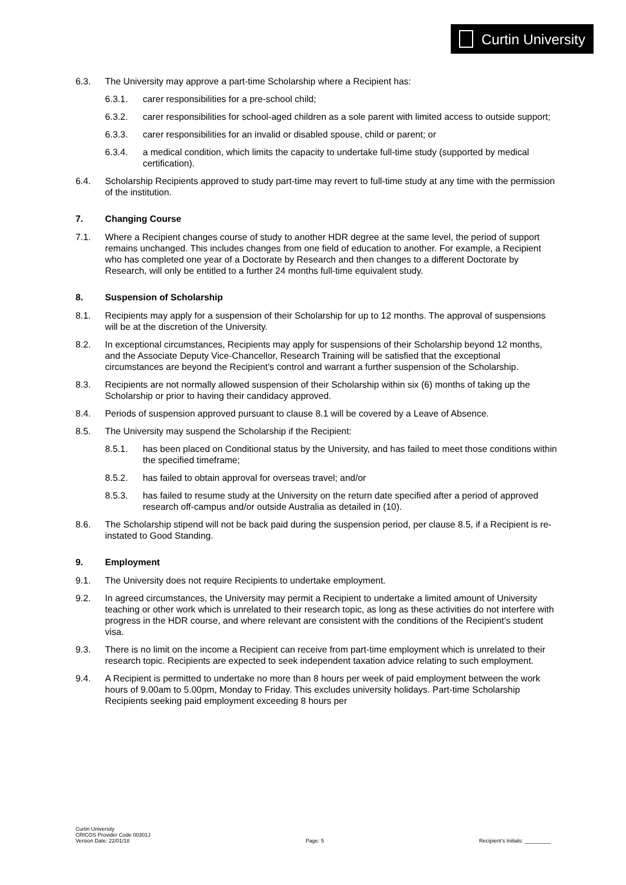Curtin University
6.3. The University may approve a part-time Scholarship where a Recipient has:
6.3.1. carer responsibilities for a pre-school child;
6.3.2. carer responsibilities for school-aged children as a sole parent with limited access to outside support;
6.3.3. carer responsibilities for an invalid or disabled spouse, child or parent; or
6.3.4. a medical condition, which limits the capacity to undertake full-time study (supported by medical certification).
6.4. Scholarship Recipients approved to study part-time may revert to full-time study at any time with the permission of the institution.
7. Changing Course
7.1. Where a Recipient changes course of study to another HDR degree at the same level, the period of support remains unchanged. This includes changes from one field of education to another. For example, a Recipient who has completed one year of a Doctorate by Research and then changes to a different Doctorate by Research, will only be entitled to a further 24 months full-time equivalent study.
8. Suspension of Scholarship
8.1. Recipients may apply for a suspension of their Scholarship for up to 12 months. The approval of suspensions will be at the discretion of the University.
8.2. In exceptional circumstances, Recipients may apply for suspensions of their Scholarship beyond 12 months, and the Associate Deputy Vice-Chancellor, Research Training will be satisfied that the exceptional circumstances are beyond the Recipient’s control and warrant a further suspension of the Scholarship.
8.3. Recipients are not normally allowed suspension of their Scholarship within six (6) months of taking up the Scholarship or prior to having their candidacy approved.
8.4. Periods of suspension approved pursuant to clause 8.1 will be covered by a Leave of Absence.
8.5. The University may suspend the Scholarship if the Recipient:
8.5.1. has been placed on Conditional status by the University, and has failed to meet those conditions within the specified timeframe;
8.5.2. has failed to obtain approval for overseas travel; and/or
8.5.3. has failed to resume study at the University on the return date specified after a period of approved research off-campus and/or outside Australia as detailed in (10).
8.6. The Scholarship stipend will not be back paid during the suspension period, per clause 8.5, if a Recipient is re-instated to Good Standing.
9. Employment
9.1. The University does not require Recipients to undertake employment.
9.2. In agreed circumstances, the University may permit a Recipient to undertake a limited amount of University teaching or other work which is unrelated to their research topic, as long as these activities do not interfere with progress in the HDR course, and where relevant are consistent with the conditions of the Recipient’s student visa.
9.3. There is no limit on the income a Recipient can receive from part-time employment which is unrelated to their research topic. Recipients are expected to seek independent taxation advice relating to such employment.
9.4. A Recipient is permitted to undertake no more than 8 hours per week of paid employment between the work hours of 9.00am to 5.00pm, Monday to Friday. This excludes university holidays. Part-time Scholarship Recipients seeking paid employment exceeding 8 hours per
Curtin University
CRICOS Provider Code 00301J
Version Date: 22/01/18
Page: 5
Recipient’s Initials: _________